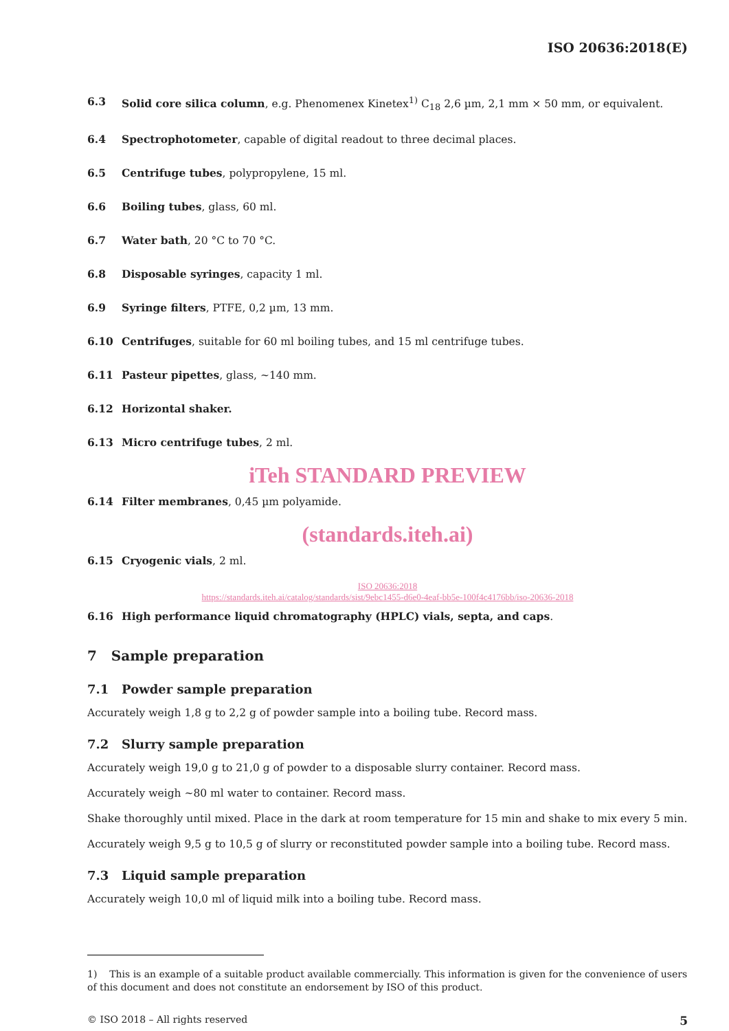ISO 20636:2018(E)
6.3 Solid core silica column, e.g. Phenomenex Kinetex<sup>1)</sup> C<sub>18</sub> 2,6 µm, 2,1 mm × 50 mm, or equivalent.
6.4 Spectrophotometer, capable of digital readout to three decimal places.
6.5 Centrifuge tubes, polypropylene, 15 ml.
6.6 Boiling tubes, glass, 60 ml.
6.7 Water bath, 20 °C to 70 °C.
6.8 Disposable syringes, capacity 1 ml.
6.9 Syringe filters, PTFE, 0,2 µm, 13 mm.
6.10 Centrifuges, suitable for 60 ml boiling tubes, and 15 ml centrifuge tubes.
6.11 Pasteur pipettes, glass, ~140 mm.
6.12 Horizontal shaker.
6.13 Micro centrifuge tubes, 2 ml.
iTeh STANDARD PREVIEW
6.14 Filter membranes, 0,45 µm polyamide.
(standards.iteh.ai)
6.15 Cryogenic vials, 2 ml.
ISO 20636:2018
https://standards.iteh.ai/catalog/standards/sist/9ebc1455-d6e0-4eaf-bb5e-100f4c4176bb/iso-20636-2018
6.16 High performance liquid chromatography (HPLC) vials, septa, and caps.
7 Sample preparation
7.1 Powder sample preparation
Accurately weigh 1,8 g to 2,2 g of powder sample into a boiling tube. Record mass.
7.2 Slurry sample preparation
Accurately weigh 19,0 g to 21,0 g of powder to a disposable slurry container. Record mass.
Accurately weigh ~80 ml water to container. Record mass.
Shake thoroughly until mixed. Place in the dark at room temperature for 15 min and shake to mix every 5 min.
Accurately weigh 9,5 g to 10,5 g of slurry or reconstituted powder sample into a boiling tube. Record mass.
7.3 Liquid sample preparation
Accurately weigh 10,0 ml of liquid milk into a boiling tube. Record mass.
1) This is an example of a suitable product available commercially. This information is given for the convenience of users of this document and does not constitute an endorsement by ISO of this product.
© ISO 2018 – All rights reserved 5